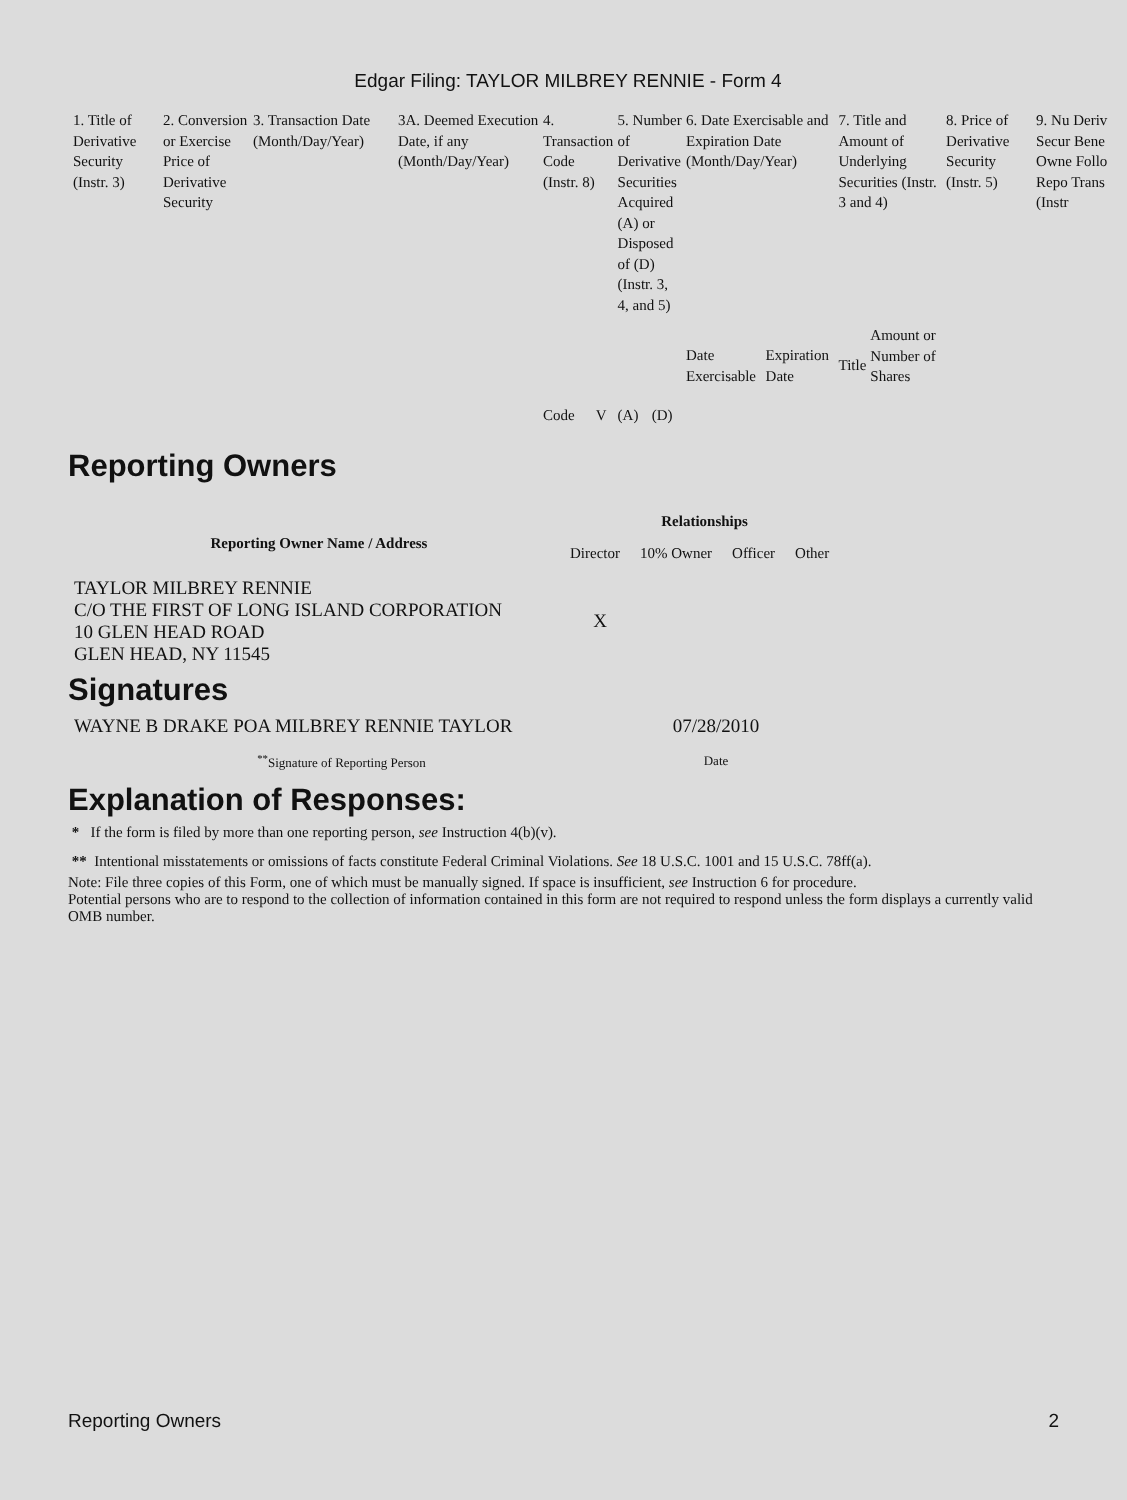Edgar Filing: TAYLOR MILBREY RENNIE - Form 4
| 1. Title of Derivative Security (Instr. 3) | 2. Conversion or Exercise Price of Derivative Security | 3. Transaction Date (Month/Day/Year) | 3A. Deemed Execution Date, if any (Month/Day/Year) | 4. Transaction Code (Instr. 8) | | 5. Number of Derivative Securities Acquired (A) or Disposed of (D) (Instr. 3, 4, and 5) | | 6. Date Exercisable and Expiration Date (Month/Day/Year) | | 7. Title and Amount of Underlying Securities (Instr. 3 and 4) | | 8. Price of Derivative Security (Instr. 5) | 9. Nu Deriv Secur Bene Owne Follo Repo Trans (Instr |
| | | | | Code | V | (A) | (D) | Date Exercisable | Expiration Date | Title | Amount or Number of Shares | | |
Reporting Owners
| Reporting Owner Name / Address | Relationships | | | |
| --- | --- | --- | --- | --- |
| | Director | 10% Owner | Officer | Other |
| TAYLOR MILBREY RENNIE C/O THE FIRST OF LONG ISLAND CORPORATION 10 GLEN HEAD ROAD GLEN HEAD, NY 11545 | X | | | |
Signatures
| WAYNE B DRAKE POA MILBREY RENNIE TAYLOR | 07/28/2010 |
| <sup>**</sup> Signature of Reporting Person | Date |
Explanation of Responses:
* If the form is filed by more than one reporting person, see Instruction 4(b)(v).
** Intentional misstatements or omissions of facts constitute Federal Criminal Violations. See 18 U.S.C. 1001 and 15 U.S.C. 78ff(a).
Note: File three copies of this Form, one of which must be manually signed. If space is insufficient, see Instruction 6 for procedure.
Potential persons who are to respond to the collection of information contained in this form are not required to respond unless the form displays a currently valid OMB number.
Reporting Owners 2